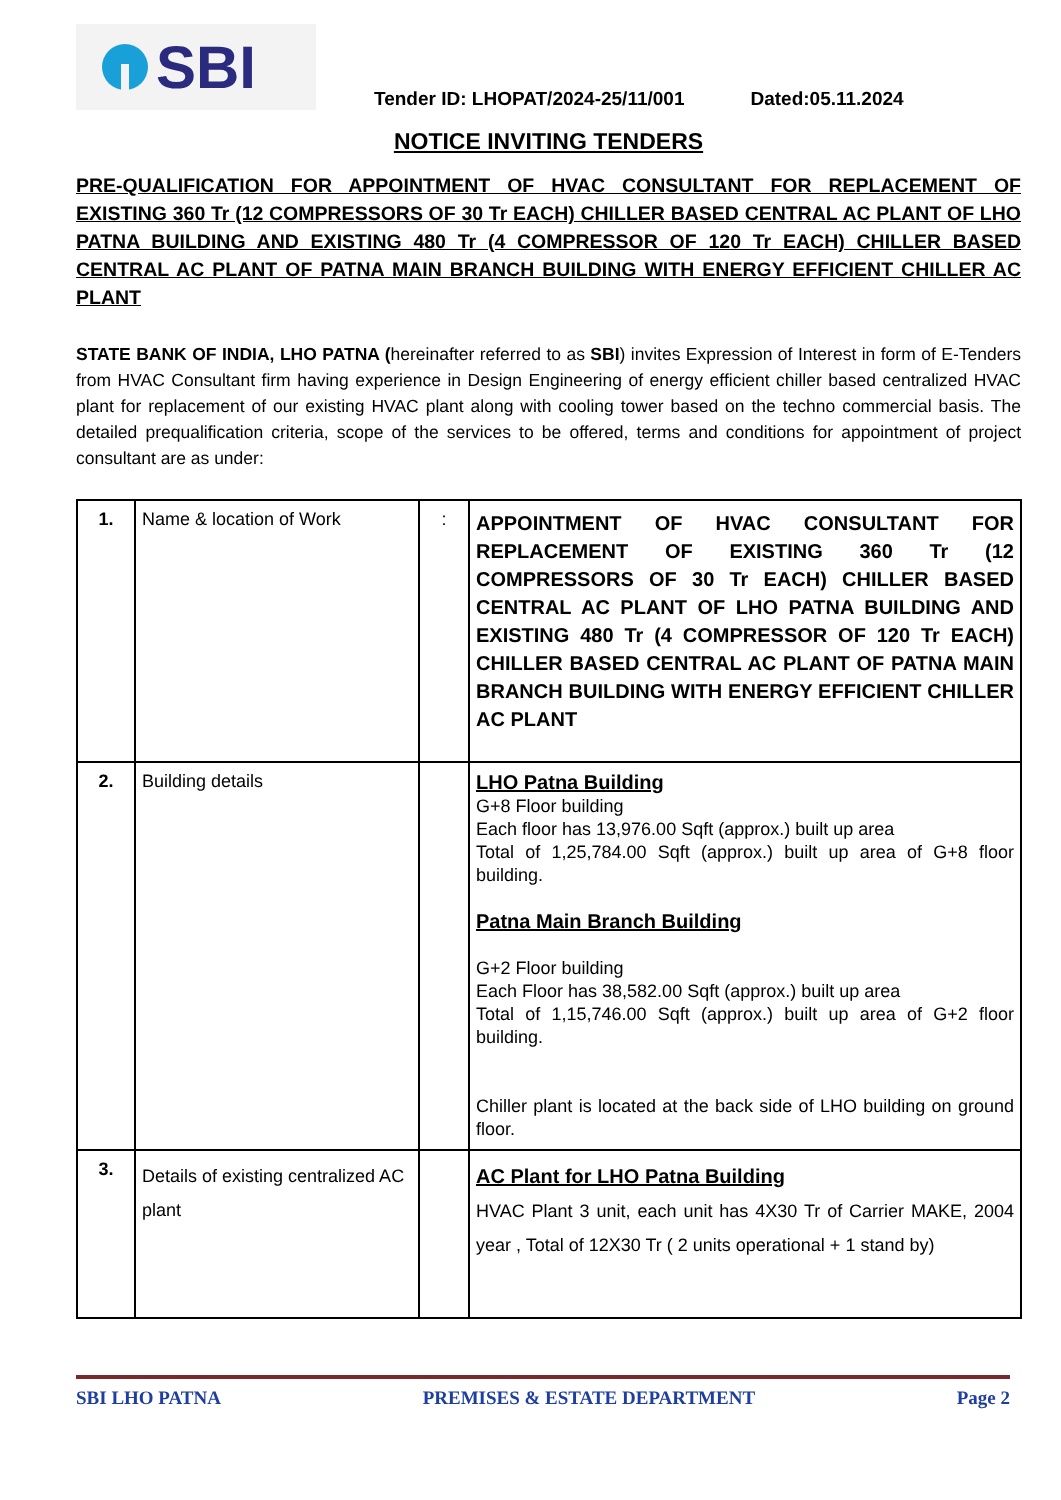SBI
Tender ID: LHOPAT/2024-25/11/001 Dated:05.11.2024
NOTICE INVITING TENDERS
PRE-QUALIFICATION FOR APPOINTMENT OF HVAC CONSULTANT FOR REPLACEMENT OF EXISTING 360 Tr (12 COMPRESSORS OF 30 Tr EACH) CHILLER BASED CENTRAL AC PLANT OF LHO PATNA BUILDING AND EXISTING 480 Tr (4 COMPRESSOR OF 120 Tr EACH) CHILLER BASED CENTRAL AC PLANT OF PATNA MAIN BRANCH BUILDING WITH ENERGY EFFICIENT CHILLER AC PLANT
STATE BANK OF INDIA, LHO PATNA (hereinafter referred to as SBI) invites Expression of Interest in form of E-Tenders from HVAC Consultant firm having experience in Design Engineering of energy efficient chiller based centralized HVAC plant for replacement of our existing HVAC plant along with cooling tower based on the techno commercial basis. The detailed prequalification criteria, scope of the services to be offered, terms and conditions for appointment of project consultant are as under:
| 1. | Name & location of Work | : | APPOINTMENT OF HVAC CONSULTANT FOR REPLACEMENT OF EXISTING 360 Tr (12 COMPRESSORS OF 30 Tr EACH) CHILLER BASED CENTRAL AC PLANT OF LHO PATNA BUILDING AND EXISTING 480 Tr (4 COMPRESSOR OF 120 Tr EACH) CHILLER BASED CENTRAL AC PLANT OF PATNA MAIN BRANCH BUILDING WITH ENERGY EFFICIENT CHILLER AC PLANT |
| 2. | Building details | | LHO Patna Building G+8 Floor building Each floor has 13,976.00 Sqft (approx.) built up area Total of 1,25,784.00 Sqft (approx.) built up area of G+8 floor building. Patna Main Branch Building G+2 Floor building Each Floor has 38,582.00 Sqft (approx.) built up area Total of 1,15,746.00 Sqft (approx.) built up area of G+2 floor building. Chiller plant is located at the back side of LHO building on ground floor. |
| 3. | Details of existing centralized AC plant | | AC Plant for LHO Patna Building HVAC Plant 3 unit, each unit has 4X30 Tr of Carrier MAKE, 2004 year , Total of 12X30 Tr ( 2 units operational + 1 stand by) |
SBI LHO PATNA PREMISES & ESTATE DEPARTMENT Page 2